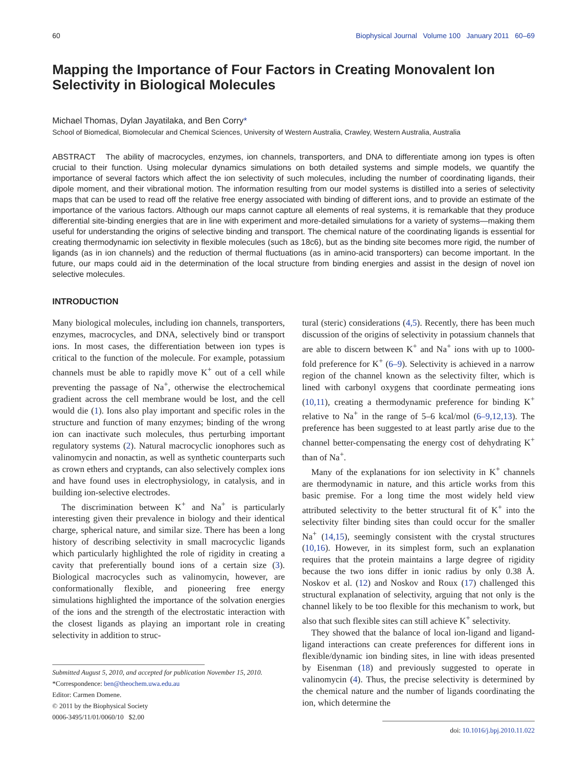60 Biophysical Journal Volume 100 January 2011 60–69
Mapping the Importance of Four Factors in Creating Monovalent Ion Selectivity in Biological Molecules
Michael Thomas, Dylan Jayatilaka, and Ben Corry*
School of Biomedical, Biomolecular and Chemical Sciences, University of Western Australia, Crawley, Western Australia, Australia
ABSTRACT The ability of macrocycles, enzymes, ion channels, transporters, and DNA to differentiate among ion types is often crucial to their function. Using molecular dynamics simulations on both detailed systems and simple models, we quantify the importance of several factors which affect the ion selectivity of such molecules, including the number of coordinating ligands, their dipole moment, and their vibrational motion. The information resulting from our model systems is distilled into a series of selectivity maps that can be used to read off the relative free energy associated with binding of different ions, and to provide an estimate of the importance of the various factors. Although our maps cannot capture all elements of real systems, it is remarkable that they produce differential site-binding energies that are in line with experiment and more-detailed simulations for a variety of systems—making them useful for understanding the origins of selective binding and transport. The chemical nature of the coordinating ligands is essential for creating thermodynamic ion selectivity in flexible molecules (such as 18c6), but as the binding site becomes more rigid, the number of ligands (as in ion channels) and the reduction of thermal fluctuations (as in amino-acid transporters) can become important. In the future, our maps could aid in the determination of the local structure from binding energies and assist in the design of novel ion selective molecules.
INTRODUCTION
Many biological molecules, including ion channels, transporters, enzymes, macrocycles, and DNA, selectively bind or transport ions. In most cases, the differentiation between ion types is critical to the function of the molecule. For example, potassium channels must be able to rapidly move K<sup>+</sup> out of a cell while preventing the passage of Na<sup>+</sup>, otherwise the electrochemical gradient across the cell membrane would be lost, and the cell would die (1). Ions also play important and specific roles in the structure and function of many enzymes; binding of the wrong ion can inactivate such molecules, thus perturbing important regulatory systems (2). Natural macrocyclic ionophores such as valinomycin and nonactin, as well as synthetic counterparts such as crown ethers and cryptands, can also selectively complex ions and have found uses in electrophysiology, in catalysis, and in building ion-selective electrodes.
The discrimination between K<sup>+</sup> and Na<sup>+</sup> is particularly interesting given their prevalence in biology and their identical charge, spherical nature, and similar size. There has been a long history of describing selectivity in small macrocyclic ligands which particularly highlighted the role of rigidity in creating a cavity that preferentially bound ions of a certain size (3). Biological macrocycles such as valinomycin, however, are conformationally flexible, and pioneering free energy simulations highlighted the importance of the solvation energies of the ions and the strength of the electrostatic interaction with the closest ligands as playing an important role in creating selectivity in addition to struc-
Submitted August 5, 2010, and accepted for publication November 15, 2010.
*Correspondence: ben@theochem.uwa.edu.au
Editor: Carmen Domene.
© 2011 by the Biophysical Society
0006-3495/11/01/0060/10 $2.00
tural (steric) considerations (4,5). Recently, there has been much discussion of the origins of selectivity in potassium channels that are able to discern between K<sup>+</sup> and Na<sup>+</sup> ions with up to 1000-fold preference for K<sup>+</sup> (6–9). Selectivity is achieved in a narrow region of the channel known as the selectivity filter, which is lined with carbonyl oxygens that coordinate permeating ions (10,11), creating a thermodynamic preference for binding K<sup>+</sup> relative to Na<sup>+</sup> in the range of 5–6 kcal/mol (6–9,12,13). The preference has been suggested to at least partly arise due to the channel better-compensating the energy cost of dehydrating K<sup>+</sup> than of Na<sup>+</sup>.
Many of the explanations for ion selectivity in K<sup>+</sup> channels are thermodynamic in nature, and this article works from this basic premise. For a long time the most widely held view attributed selectivity to the better structural fit of K<sup>+</sup> into the selectivity filter binding sites than could occur for the smaller Na<sup>+</sup> (14,15), seemingly consistent with the crystal structures (10,16). However, in its simplest form, such an explanation requires that the protein maintains a large degree of rigidity because the two ions differ in ionic radius by only 0.38 Å. Noskov et al. (12) and Noskov and Roux (17) challenged this structural explanation of selectivity, arguing that not only is the channel likely to be too flexible for this mechanism to work, but also that such flexible sites can still achieve K<sup>+</sup> selectivity.
They showed that the balance of local ion-ligand and ligand-ligand interactions can create preferences for different ions in flexible/dynamic ion binding sites, in line with ideas presented by Eisenman (18) and previously suggested to operate in valinomycin (4). Thus, the precise selectivity is determined by the chemical nature and the number of ligands coordinating the ion, which determine the
doi: 10.1016/j.bpj.2010.11.022